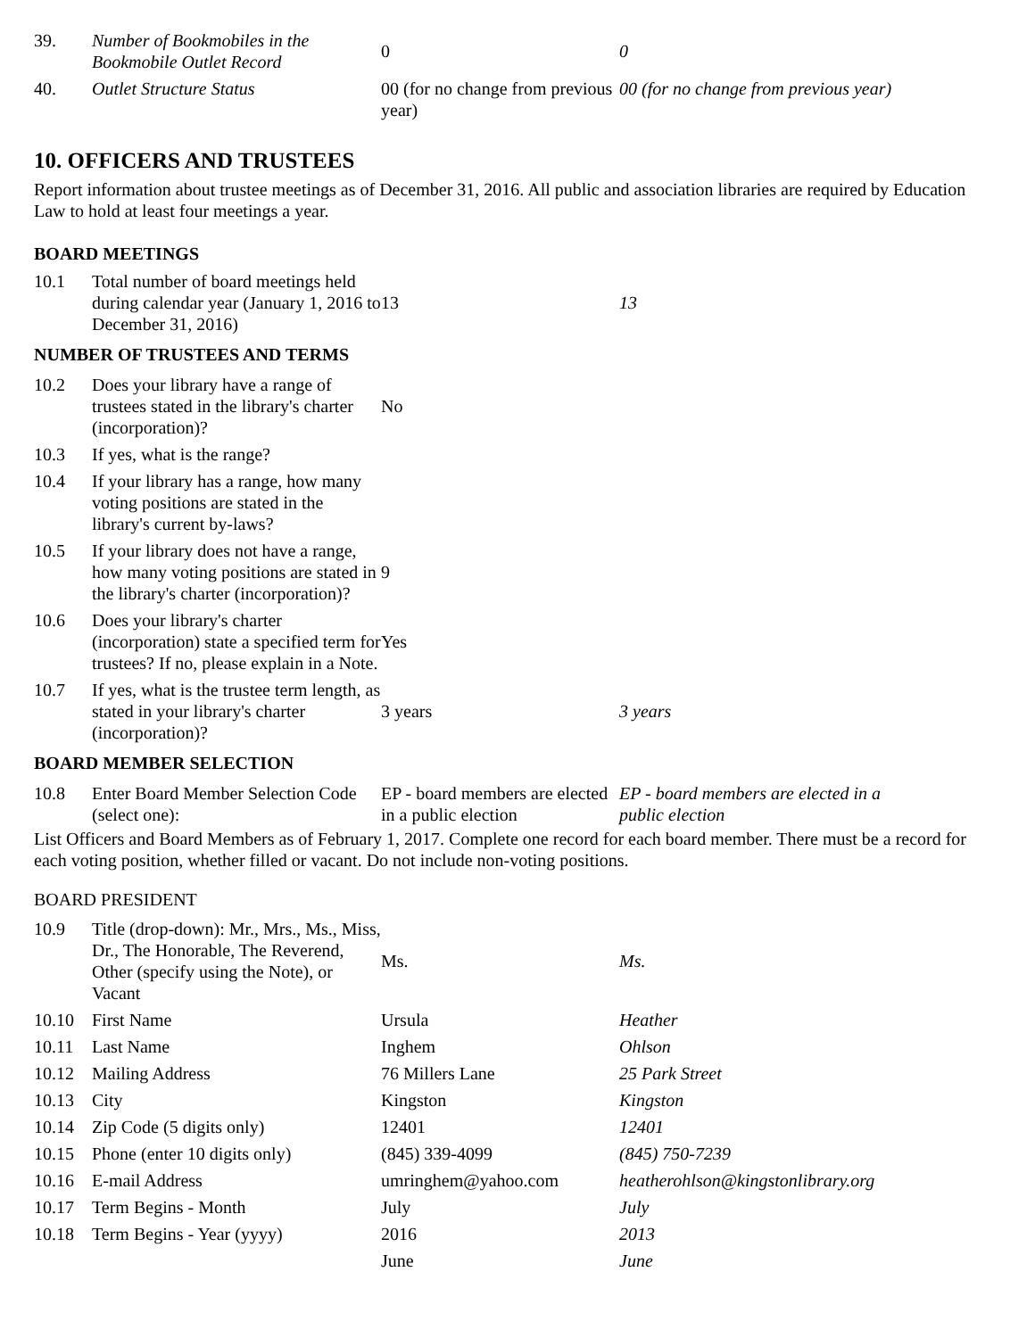| 39. | Number of Bookmobiles in the Bookmobile Outlet Record | 0 | 0 |
| 40. | Outlet Structure Status | 00 (for no change from previous year) | 00 (for no change from previous year) |
10. OFFICERS AND TRUSTEES
Report information about trustee meetings as of December 31, 2016. All public and association libraries are required by Education Law to hold at least four meetings a year.
BOARD MEETINGS
| 10.1 | Total number of board meetings held during calendar year (January 1, 2016 to December 31, 2016) | 13 | 13 |
| NUMBER OF TRUSTEES AND TERMS | | | |
| 10.2 | Does your library have a range of trustees stated in the library's charter (incorporation)? | No | |
| 10.3 | If yes, what is the range? | | |
| 10.4 | If your library has a range, how many voting positions are stated in the library's current by-laws? | | |
| 10.5 | If your library does not have a range, how many voting positions are stated in the library's charter (incorporation)? | 9 | |
| 10.6 | Does your library's charter (incorporation) state a specified term for trustees? If no, please explain in a Note. | Yes | |
| 10.7 | If yes, what is the trustee term length, as stated in your library's charter (incorporation)? | 3 years | 3 years |
| BOARD MEMBER SELECTION | | | |
| 10.8 | Enter Board Member Selection Code (select one): | EP - board members are elected in a public election | EP - board members are elected in a public election |
List Officers and Board Members as of February 1, 2017. Complete one record for each board member. There must be a record for each voting position, whether filled or vacant. Do not include non-voting positions.
BOARD PRESIDENT
| 10.9 | Title (drop-down): Mr., Mrs., Ms., Miss, Dr., The Honorable, The Reverend, Other (specify using the Note), or Vacant | Ms. | Ms. |
| 10.10 | First Name | Ursula | Heather |
| 10.11 | Last Name | Inghem | Ohlson |
| 10.12 | Mailing Address | 76 Millers Lane | 25 Park Street |
| 10.13 | City | Kingston | Kingston |
| 10.14 | Zip Code (5 digits only) | 12401 | 12401 |
| 10.15 | Phone (enter 10 digits only) | (845) 339-4099 | (845) 750-7239 |
| 10.16 | E-mail Address | umringhem@yahoo.com | heatherohlson@kingstonlibrary.org |
| 10.17 | Term Begins - Month | July | July |
| 10.18 | Term Begins - Year (yyyy) | 2016 | 2013 |
| | | June | June |